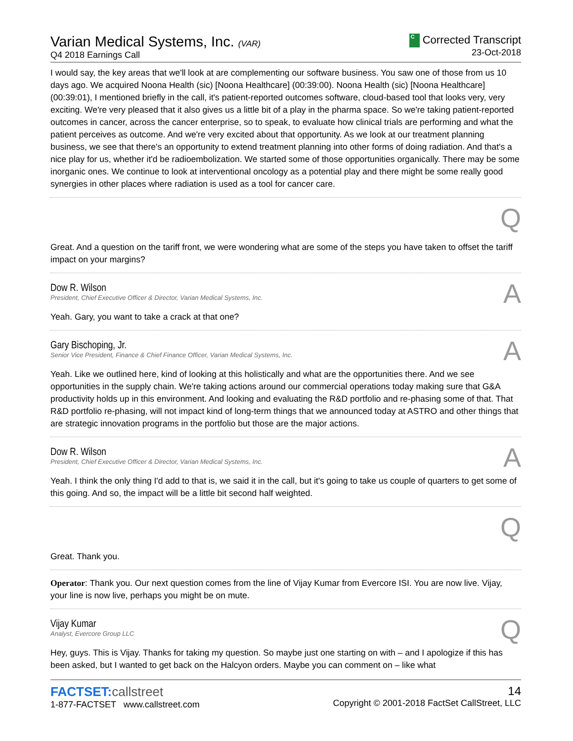Varian Medical Systems, Inc. (VAR)
Q4 2018 Earnings Call
C Corrected Transcript
23-Oct-2018
I would say, the key areas that we'll look at are complementing our software business. You saw one of those from us 10 days ago. We acquired Noona Health (sic) [Noona Healthcare] (00:39:00). Noona Health (sic) [Noona Healthcare] (00:39:01), I mentioned briefly in the call, it's patient-reported outcomes software, cloud-based tool that looks very, very exciting. We're very pleased that it also gives us a little bit of a play in the pharma space. So we're taking patient-reported outcomes in cancer, across the cancer enterprise, so to speak, to evaluate how clinical trials are performing and what the patient perceives as outcome. And we're very excited about that opportunity. As we look at our treatment planning business, we see that there's an opportunity to extend treatment planning into other forms of doing radiation. And that's a nice play for us, whether it'd be radioembolization. We started some of those opportunities organically. There may be some inorganic ones. We continue to look at interventional oncology as a potential play and there might be some really good synergies in other places where radiation is used as a tool for cancer care.
Q
Great. And a question on the tariff front, we were wondering what are some of the steps you have taken to offset the tariff impact on your margins?
Dow R. Wilson
President, Chief Executive Officer & Director, Varian Medical Systems, Inc.
A
Yeah. Gary, you want to take a crack at that one?
Gary Bischoping, Jr.
Senior Vice President, Finance & Chief Finance Officer, Varian Medical Systems, Inc.
A
Yeah. Like we outlined here, kind of looking at this holistically and what are the opportunities there. And we see opportunities in the supply chain. We're taking actions around our commercial operations today making sure that G&A productivity holds up in this environment. And looking and evaluating the R&D portfolio and re-phasing some of that. That R&D portfolio re-phasing, will not impact kind of long-term things that we announced today at ASTRO and other things that are strategic innovation programs in the portfolio but those are the major actions.
Dow R. Wilson
President, Chief Executive Officer & Director, Varian Medical Systems, Inc.
A
Yeah. I think the only thing I'd add to that is, we said it in the call, but it's going to take us couple of quarters to get some of this going. And so, the impact will be a little bit second half weighted.
Q
Great. Thank you.
Operator: Thank you. Our next question comes from the line of Vijay Kumar from Evercore ISI. You are now live. Vijay, your line is now live, perhaps you might be on mute.
Vijay Kumar
Analyst, Evercore Group LLC
Q
Hey, guys. This is Vijay. Thanks for taking my question. So maybe just one starting on with – and I apologize if this has been asked, but I wanted to get back on the Halcyon orders. Maybe you can comment on – like what
FACTSET:callstreet
1-877-FACTSET www.callstreet.com
14
Copyright © 2001-2018 FactSet CallStreet, LLC